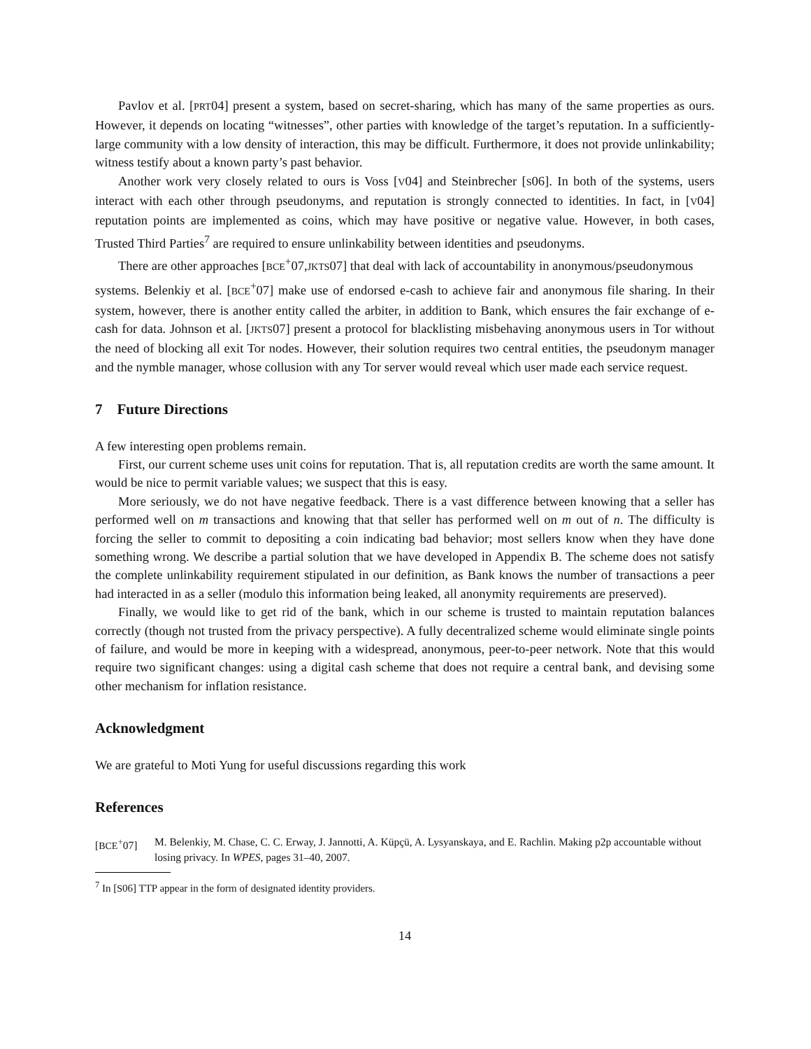Pavlov et al. [PRT04] present a system, based on secret-sharing, which has many of the same properties as ours. However, it depends on locating “witnesses”, other parties with knowledge of the target’s reputation. In a sufficiently-large community with a low density of interaction, this may be difficult. Furthermore, it does not provide unlinkability; witness testify about a known party’s past behavior.
Another work very closely related to ours is Voss [V04] and Steinbrecher [S06]. In both of the systems, users interact with each other through pseudonyms, and reputation is strongly connected to identities. In fact, in [V04] reputation points are implemented as coins, which may have positive or negative value. However, in both cases, Trusted Third Parties<sup>7</sup> are required to ensure unlinkability between identities and pseudonyms.
There are other approaches [BCE<sup>+</sup>07,JKTS07] that deal with lack of accountability in anonymous/pseudonymous
systems. Belenkiy et al. [BCE<sup>+</sup>07] make use of endorsed e-cash to achieve fair and anonymous file sharing. In their system, however, there is another entity called the arbiter, in addition to Bank, which ensures the fair exchange of e-cash for data. Johnson et al. [JKTS07] present a protocol for blacklisting misbehaving anonymous users in Tor without the need of blocking all exit Tor nodes. However, their solution requires two central entities, the pseudonym manager and the nymble manager, whose collusion with any Tor server would reveal which user made each service request.
7 Future Directions
A few interesting open problems remain.
First, our current scheme uses unit coins for reputation. That is, all reputation credits are worth the same amount. It would be nice to permit variable values; we suspect that this is easy.
More seriously, we do not have negative feedback. There is a vast difference between knowing that a seller has performed well on m transactions and knowing that that seller has performed well on m out of n. The difficulty is forcing the seller to commit to depositing a coin indicating bad behavior; most sellers know when they have done something wrong. We describe a partial solution that we have developed in Appendix B. The scheme does not satisfy the complete unlinkability requirement stipulated in our definition, as Bank knows the number of transactions a peer had interacted in as a seller (modulo this information being leaked, all anonymity requirements are preserved).
Finally, we would like to get rid of the bank, which in our scheme is trusted to maintain reputation balances correctly (though not trusted from the privacy perspective). A fully decentralized scheme would eliminate single points of failure, and would be more in keeping with a widespread, anonymous, peer-to-peer network. Note that this would require two significant changes: using a digital cash scheme that does not require a central bank, and devising some other mechanism for inflation resistance.
Acknowledgment
We are grateful to Moti Yung for useful discussions regarding this work
References
[BCE<sup>+</sup>07] M. Belenkiy, M. Chase, C. C. Erway, J. Jannotti, A. Küpçü, A. Lysyanskaya, and E. Rachlin. Making p2p accountable without losing privacy. In WPES, pages 31–40, 2007.
<sup>7</sup> In [S06] TTP appear in the form of designated identity providers.
14